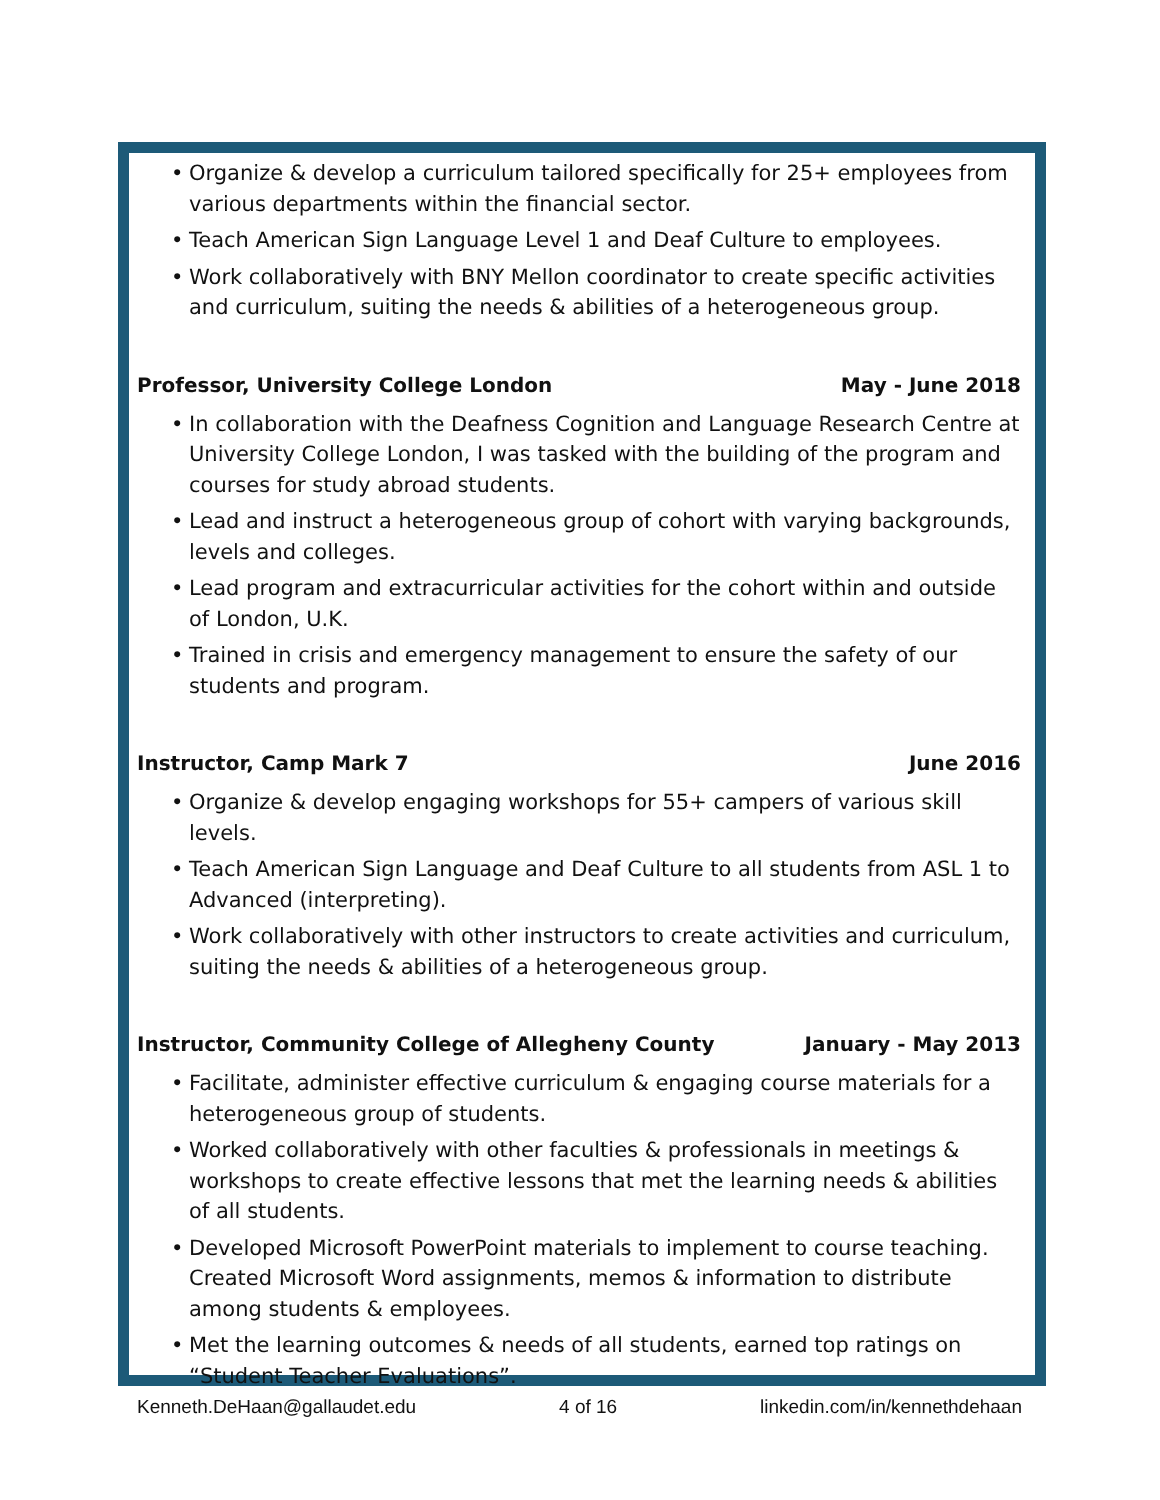• Organize & develop a curriculum tailored specifically for 25+ employees from various departments within the financial sector.
• Teach American Sign Language Level 1 and Deaf Culture to employees.
• Work collaboratively with BNY Mellon coordinator to create specific activities and curriculum, suiting the needs & abilities of a heterogeneous group.
Professor, University College London May - June 2018
• In collaboration with the Deafness Cognition and Language Research Centre at University College London, I was tasked with the building of the program and courses for study abroad students.
• Lead and instruct a heterogeneous group of cohort with varying backgrounds, levels and colleges.
• Lead program and extracurricular activities for the cohort within and outside of London, U.K.
• Trained in crisis and emergency management to ensure the safety of our students and program.
Instructor, Camp Mark 7 June 2016
• Organize & develop engaging workshops for 55+ campers of various skill levels.
• Teach American Sign Language and Deaf Culture to all students from ASL 1 to Advanced (interpreting).
• Work collaboratively with other instructors to create activities and curriculum, suiting the needs & abilities of a heterogeneous group.
Instructor, Community College of Allegheny County January - May 2013
• Facilitate, administer effective curriculum & engaging course materials for a heterogeneous group of students.
• Worked collaboratively with other faculties & professionals in meetings & workshops to create effective lessons that met the learning needs & abilities of all students.
• Developed Microsoft PowerPoint materials to implement to course teaching. Created Microsoft Word assignments, memos & information to distribute among students & employees.
• Met the learning outcomes & needs of all students, earned top ratings on “Student Teacher Evaluations”.
Kenneth.DeHaan@gallaudet.edu 4 of 16 linkedin.com/in/kennethdehaan